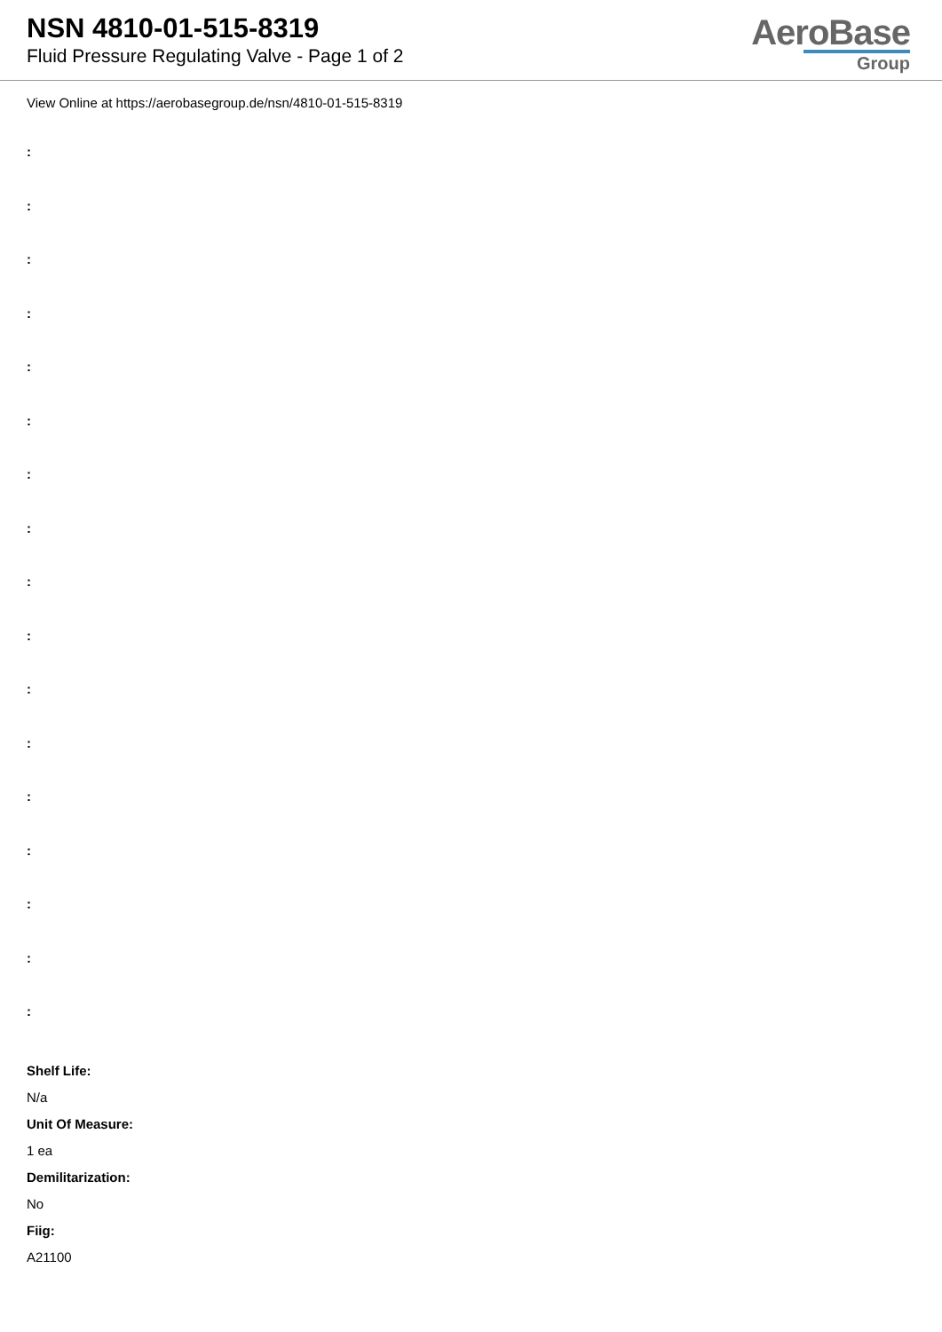NSN 4810-01-515-8319
Fluid Pressure Regulating Valve - Page 1 of 2
AeroBase
Group
View Online at https://aerobasegroup.de/nsn/4810-01-515-8319
:
:
:
:
:
:
:
:
:
:
:
:
:
:
:
:
:
Shelf Life:
N/a
Unit Of Measure:
1 ea
Demilitarization:
No
Fiig:
A21100